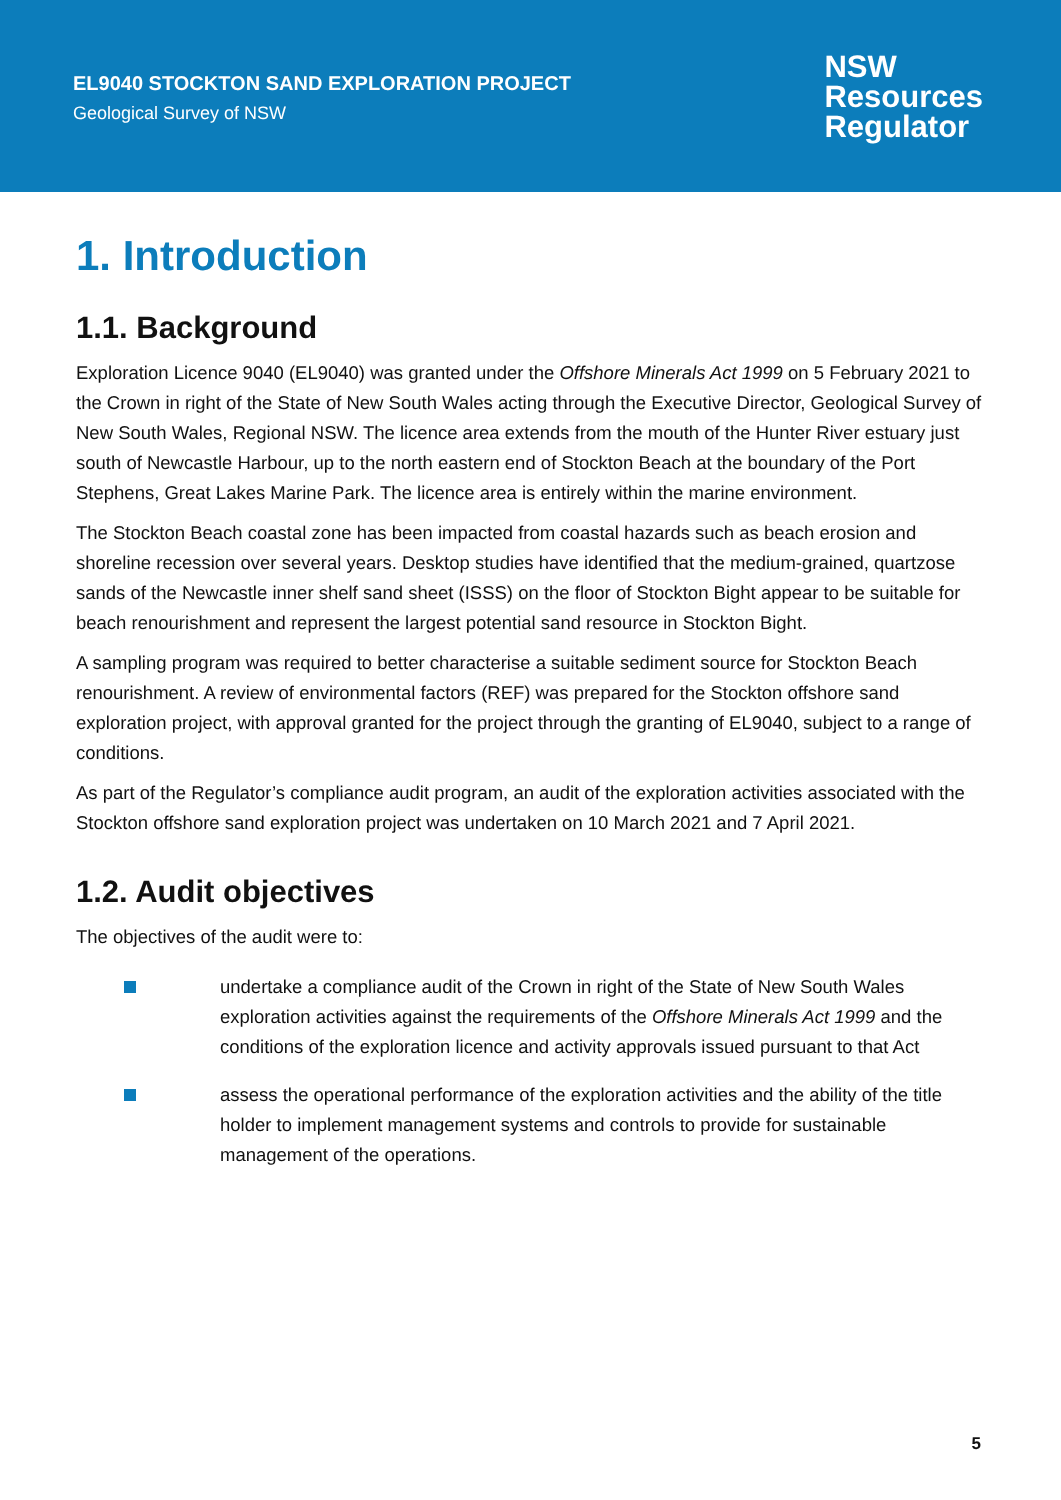EL9040 STOCKTON SAND EXPLORATION PROJECT
Geological Survey of NSW
NSW
Resources
Regulator
1. Introduction
1.1. Background
Exploration Licence 9040 (EL9040) was granted under the Offshore Minerals Act 1999 on 5 February 2021 to the Crown in right of the State of New South Wales acting through the Executive Director, Geological Survey of New South Wales, Regional NSW. The licence area extends from the mouth of the Hunter River estuary just south of Newcastle Harbour, up to the north eastern end of Stockton Beach at the boundary of the Port Stephens, Great Lakes Marine Park. The licence area is entirely within the marine environment.
The Stockton Beach coastal zone has been impacted from coastal hazards such as beach erosion and shoreline recession over several years. Desktop studies have identified that the medium-grained, quartzose sands of the Newcastle inner shelf sand sheet (ISSS) on the floor of Stockton Bight appear to be suitable for beach renourishment and represent the largest potential sand resource in Stockton Bight.
A sampling program was required to better characterise a suitable sediment source for Stockton Beach renourishment. A review of environmental factors (REF) was prepared for the Stockton offshore sand exploration project, with approval granted for the project through the granting of EL9040, subject to a range of conditions.
As part of the Regulator’s compliance audit program, an audit of the exploration activities associated with the Stockton offshore sand exploration project was undertaken on 10 March 2021 and 7 April 2021.
1.2. Audit objectives
The objectives of the audit were to:
undertake a compliance audit of the Crown in right of the State of New South Wales exploration activities against the requirements of the Offshore Minerals Act 1999 and the conditions of the exploration licence and activity approvals issued pursuant to that Act
assess the operational performance of the exploration activities and the ability of the title holder to implement management systems and controls to provide for sustainable management of the operations.
5